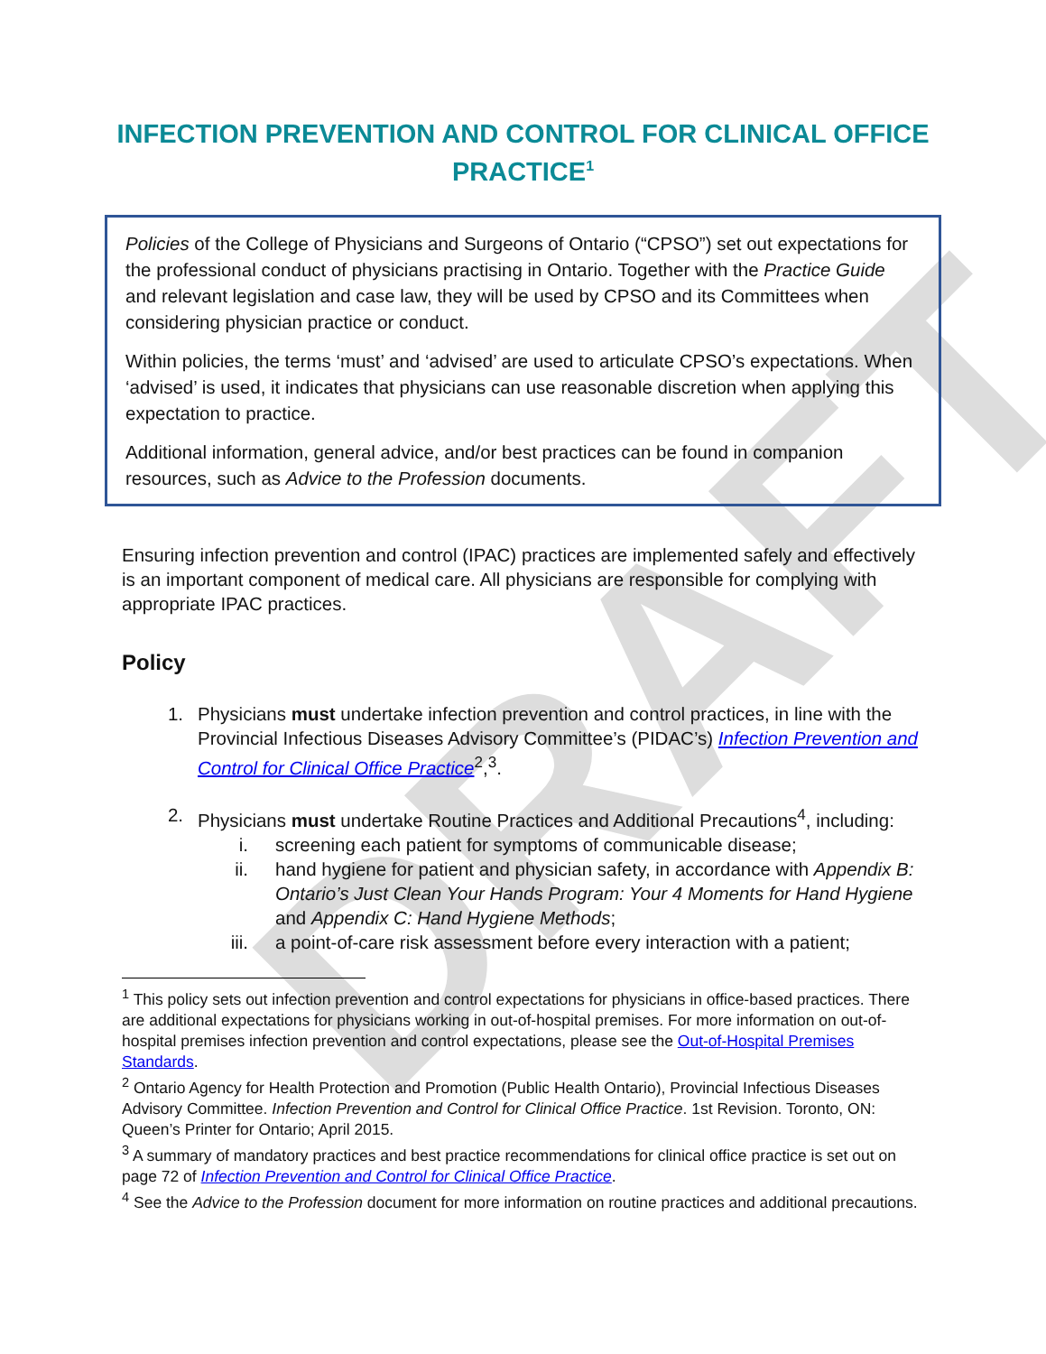DRAFT
INFECTION PREVENTION AND CONTROL FOR CLINICAL OFFICE
PRACTICE<sup>1</sup>
Policies of the College of Physicians and Surgeons of Ontario (“CPSO”) set out expectations for the professional conduct of physicians practising in Ontario. Together with the Practice Guide and relevant legislation and case law, they will be used by CPSO and its Committees when considering physician practice or conduct.
Within policies, the terms ‘must’ and ‘advised’ are used to articulate CPSO’s expectations. When ‘advised’ is used, it indicates that physicians can use reasonable discretion when applying this expectation to practice.
Additional information, general advice, and/or best practices can be found in companion resources, such as Advice to the Profession documents.
Ensuring infection prevention and control (IPAC) practices are implemented safely and effectively is an important component of medical care. All physicians are responsible for complying with appropriate IPAC practices.
Policy
1. Physicians must undertake infection prevention and control practices, in line with the Provincial Infectious Diseases Advisory Committee’s (PIDAC’s) Infection Prevention and Control for Clinical Office Practice<sup>2</sup>,<sup>3</sup>.
2. Physicians must undertake Routine Practices and Additional Precautions<sup>4</sup>, including:
i. screening each patient for symptoms of communicable disease;
ii. hand hygiene for patient and physician safety, in accordance with Appendix B: Ontario’s Just Clean Your Hands Program: Your 4 Moments for Hand Hygiene and Appendix C: Hand Hygiene Methods;
iii. a point-of-care risk assessment before every interaction with a patient;
<sup>1</sup> This policy sets out infection prevention and control expectations for physicians in office-based practices. There are additional expectations for physicians working in out-of-hospital premises. For more information on out-of-hospital premises infection prevention and control expectations, please see the Out-of-Hospital Premises Standards.
<sup>2</sup> Ontario Agency for Health Protection and Promotion (Public Health Ontario), Provincial Infectious Diseases Advisory Committee. Infection Prevention and Control for Clinical Office Practice. 1st Revision. Toronto, ON: Queen’s Printer for Ontario; April 2015.
<sup>3</sup> A summary of mandatory practices and best practice recommendations for clinical office practice is set out on page 72 of Infection Prevention and Control for Clinical Office Practice.
<sup>4</sup> See the Advice to the Profession document for more information on routine practices and additional precautions.